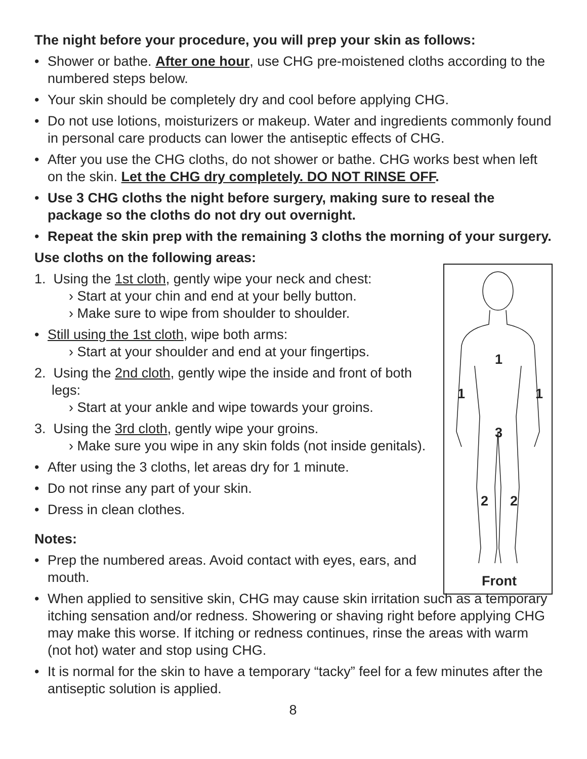The night before your procedure, you will prep your skin as follows:
Shower or bathe. After one hour, use CHG pre-moistened cloths according to the numbered steps below.
Your skin should be completely dry and cool before applying CHG.
Do not use lotions, moisturizers or makeup. Water and ingredients commonly found in personal care products can lower the antiseptic effects of CHG.
After you use the CHG cloths, do not shower or bathe. CHG works best when left on the skin. Let the CHG dry completely. DO NOT RINSE OFF.
Use 3 CHG cloths the night before surgery, making sure to reseal the package so the cloths do not dry out overnight.
Repeat the skin prep with the remaining 3 cloths the morning of your surgery.
Use cloths on the following areas:
1. Using the 1st cloth, gently wipe your neck and chest:
› Start at your chin and end at your belly button.
› Make sure to wipe from shoulder to shoulder.
Still using the 1st cloth, wipe both arms:
› Start at your shoulder and end at your fingertips.
2. Using the 2nd cloth, gently wipe the inside and front of both legs:
› Start at your ankle and wipe towards your groins.
3. Using the 3rd cloth, gently wipe your groins.
› Make sure you wipe in any skin folds (not inside genitals).
After using the 3 cloths, let areas dry for 1 minute.
Do not rinse any part of your skin.
Dress in clean clothes.
Notes:
Prep the numbered areas. Avoid contact with eyes, ears, and mouth.
When applied to sensitive skin, CHG may cause skin irritation such as a temporary itching sensation and/or redness. Showering or shaving right before applying CHG may make this worse. If itching or redness continues, rinse the areas with warm (not hot) water and stop using CHG.
It is normal for the skin to have a temporary “tacky” feel for a few minutes after the antiseptic solution is applied.
8
1
1 1
3
2 2
Front